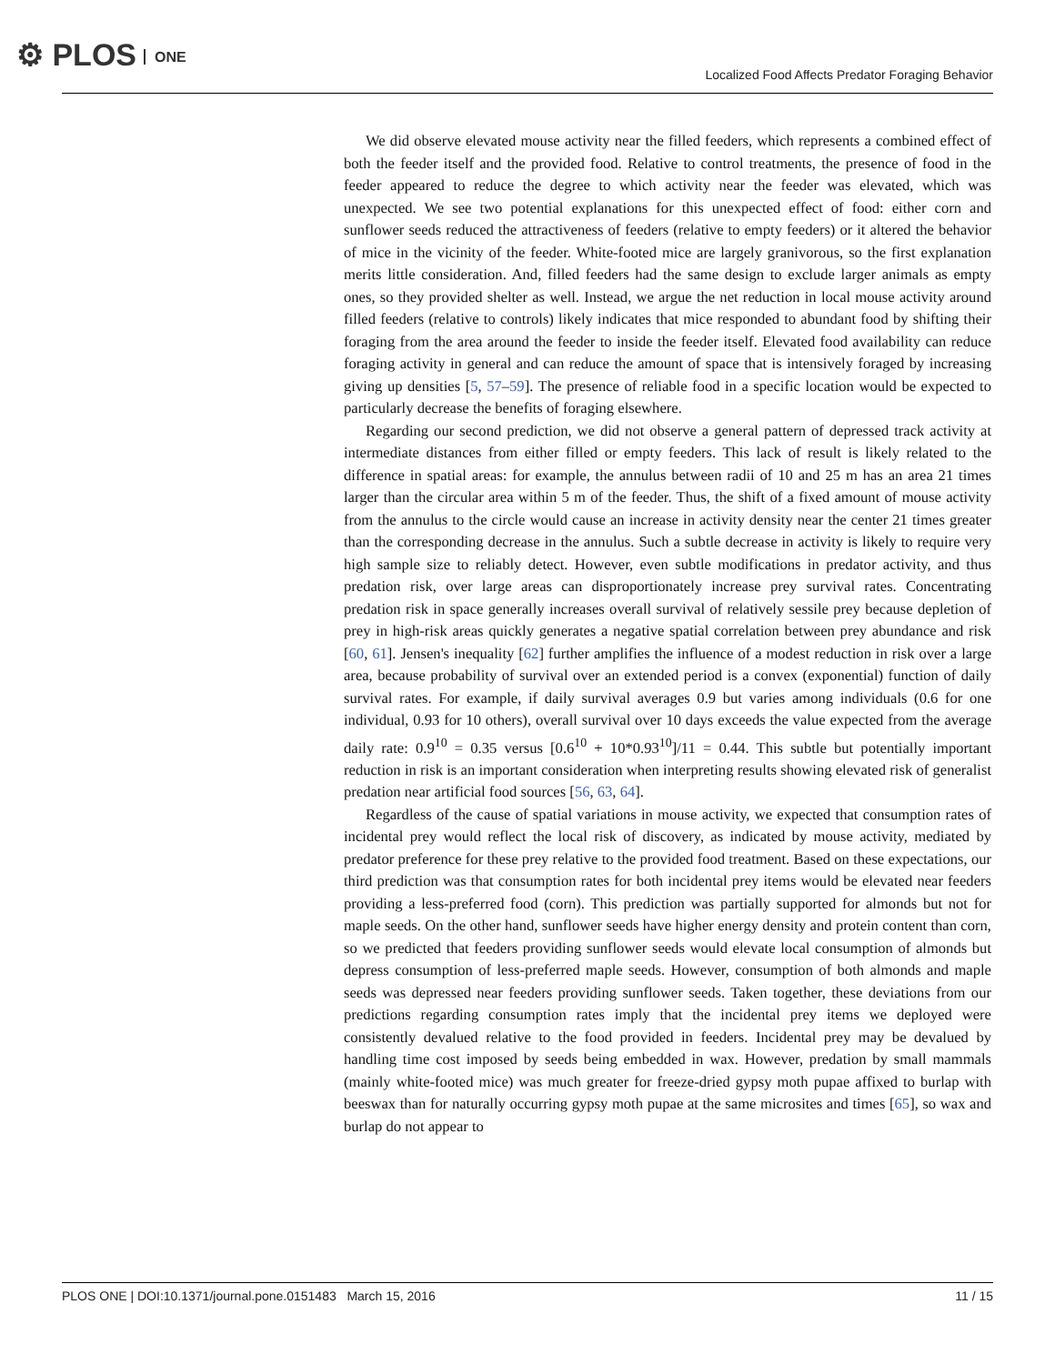⚙ PLOS ONE
Localized Food Affects Predator Foraging Behavior
We did observe elevated mouse activity near the filled feeders, which represents a combined effect of both the feeder itself and the provided food. Relative to control treatments, the presence of food in the feeder appeared to reduce the degree to which activity near the feeder was elevated, which was unexpected. We see two potential explanations for this unexpected effect of food: either corn and sunflower seeds reduced the attractiveness of feeders (relative to empty feeders) or it altered the behavior of mice in the vicinity of the feeder. White-footed mice are largely granivorous, so the first explanation merits little consideration. And, filled feeders had the same design to exclude larger animals as empty ones, so they provided shelter as well. Instead, we argue the net reduction in local mouse activity around filled feeders (relative to controls) likely indicates that mice responded to abundant food by shifting their foraging from the area around the feeder to inside the feeder itself. Elevated food availability can reduce foraging activity in general and can reduce the amount of space that is intensively foraged by increasing giving up densities [5, 57–59]. The presence of reliable food in a specific location would be expected to particularly decrease the benefits of foraging elsewhere.
Regarding our second prediction, we did not observe a general pattern of depressed track activity at intermediate distances from either filled or empty feeders. This lack of result is likely related to the difference in spatial areas: for example, the annulus between radii of 10 and 25 m has an area 21 times larger than the circular area within 5 m of the feeder. Thus, the shift of a fixed amount of mouse activity from the annulus to the circle would cause an increase in activity density near the center 21 times greater than the corresponding decrease in the annulus. Such a subtle decrease in activity is likely to require very high sample size to reliably detect. However, even subtle modifications in predator activity, and thus predation risk, over large areas can disproportionately increase prey survival rates. Concentrating predation risk in space generally increases overall survival of relatively sessile prey because depletion of prey in high-risk areas quickly generates a negative spatial correlation between prey abundance and risk [60, 61]. Jensen's inequality [62] further amplifies the influence of a modest reduction in risk over a large area, because probability of survival over an extended period is a convex (exponential) function of daily survival rates. For example, if daily survival averages 0.9 but varies among individuals (0.6 for one individual, 0.93 for 10 others), overall survival over 10 days exceeds the value expected from the average daily rate: 0.9<sup>10</sup> = 0.35 versus [0.6<sup>10</sup> + 10*0.93<sup>10</sup>]/11 = 0.44. This subtle but potentially important reduction in risk is an important consideration when interpreting results showing elevated risk of generalist predation near artificial food sources [56, 63, 64].
Regardless of the cause of spatial variations in mouse activity, we expected that consumption rates of incidental prey would reflect the local risk of discovery, as indicated by mouse activity, mediated by predator preference for these prey relative to the provided food treatment. Based on these expectations, our third prediction was that consumption rates for both incidental prey items would be elevated near feeders providing a less-preferred food (corn). This prediction was partially supported for almonds but not for maple seeds. On the other hand, sunflower seeds have higher energy density and protein content than corn, so we predicted that feeders providing sunflower seeds would elevate local consumption of almonds but depress consumption of less-preferred maple seeds. However, consumption of both almonds and maple seeds was depressed near feeders providing sunflower seeds. Taken together, these deviations from our predictions regarding consumption rates imply that the incidental prey items we deployed were consistently devalued relative to the food provided in feeders. Incidental prey may be devalued by handling time cost imposed by seeds being embedded in wax. However, predation by small mammals (mainly white-footed mice) was much greater for freeze-dried gypsy moth pupae affixed to burlap with beeswax than for naturally occurring gypsy moth pupae at the same microsites and times [65], so wax and burlap do not appear to
PLOS ONE | DOI:10.1371/journal.pone.0151483 March 15, 2016
11 / 15